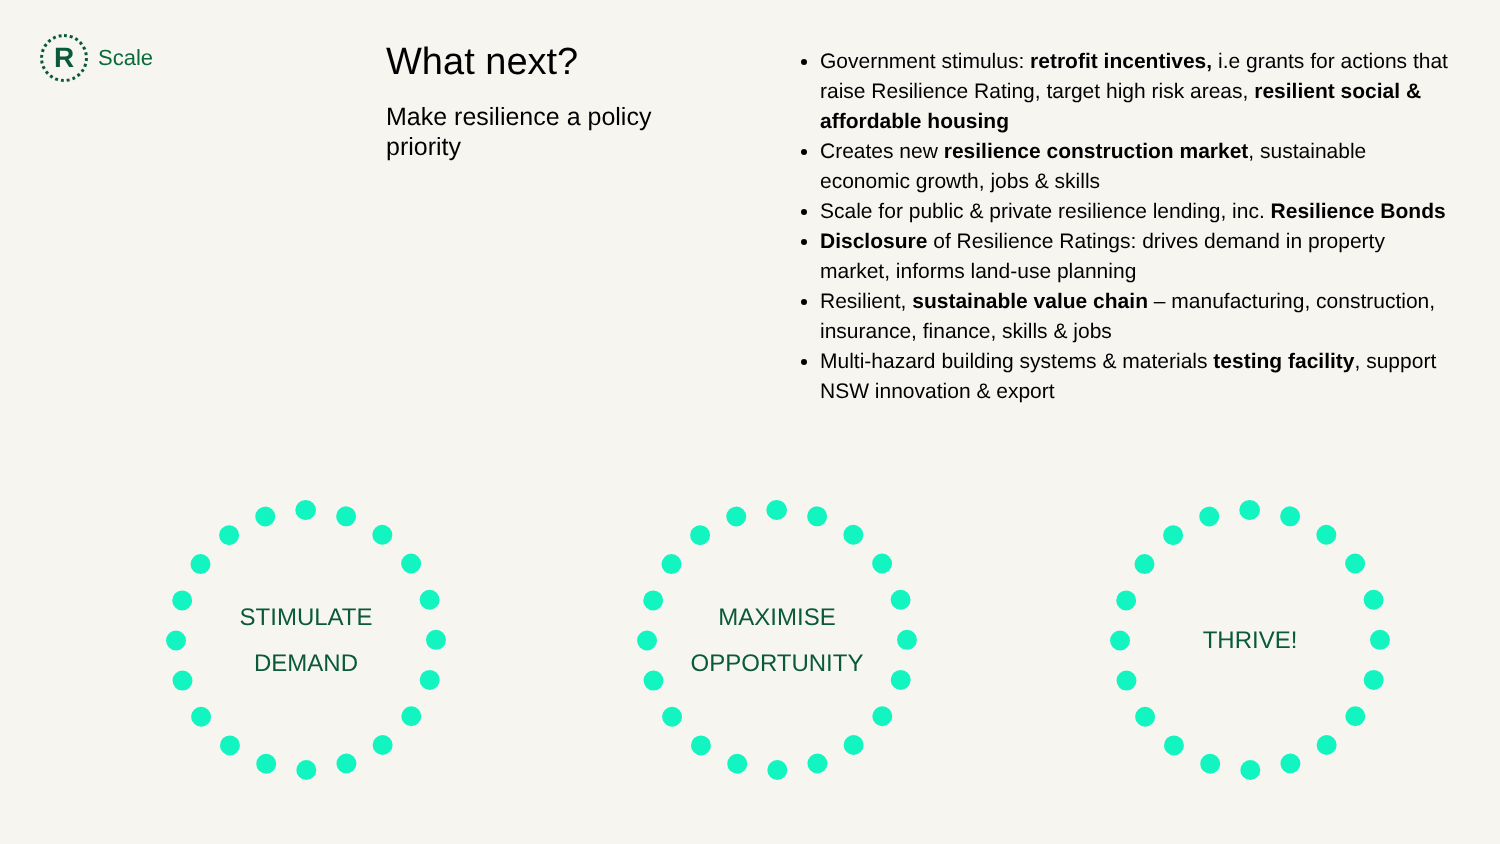R
Scale
What next?
Make resilience a policy priority
Government stimulus: retrofit incentives, i.e grants for actions that raise Resilience Rating, target high risk areas, resilient social & affordable housing
Creates new resilience construction market, sustainable economic growth, jobs & skills
Scale for public & private resilience lending, inc. Resilience Bonds
Disclosure of Resilience Ratings: drives demand in property market, informs land-use planning
Resilient, sustainable value chain – manufacturing, construction, insurance, finance, skills & jobs
Multi-hazard building systems & materials testing facility, support NSW innovation & export
STIMULATE
DEMAND
MAXIMISE
OPPORTUNITY
THRIVE!